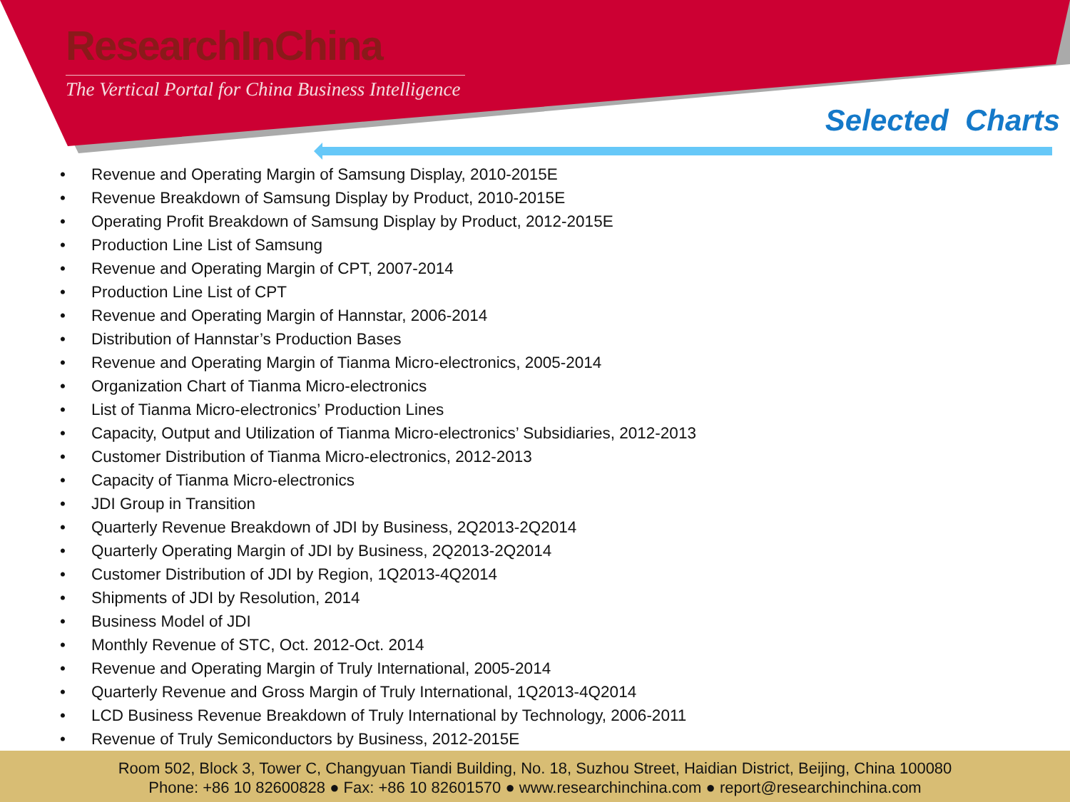ResearchInChina
The Vertical Portal for China Business Intelligence
Selected Charts
• Revenue and Operating Margin of Samsung Display, 2010-2015E
• Revenue Breakdown of Samsung Display by Product, 2010-2015E
• Operating Profit Breakdown of Samsung Display by Product, 2012-2015E
• Production Line List of Samsung
• Revenue and Operating Margin of CPT, 2007-2014
• Production Line List of CPT
• Revenue and Operating Margin of Hannstar, 2006-2014
• Distribution of Hannstar’s Production Bases
• Revenue and Operating Margin of Tianma Micro-electronics, 2005-2014
• Organization Chart of Tianma Micro-electronics
• List of Tianma Micro-electronics’ Production Lines
• Capacity, Output and Utilization of Tianma Micro-electronics’ Subsidiaries, 2012-2013
• Customer Distribution of Tianma Micro-electronics, 2012-2013
• Capacity of Tianma Micro-electronics
• JDI Group in Transition
• Quarterly Revenue Breakdown of JDI by Business, 2Q2013-2Q2014
• Quarterly Operating Margin of JDI by Business, 2Q2013-2Q2014
• Customer Distribution of JDI by Region, 1Q2013-4Q2014
• Shipments of JDI by Resolution, 2014
• Business Model of JDI
• Monthly Revenue of STC, Oct. 2012-Oct. 2014
• Revenue and Operating Margin of Truly International, 2005-2014
• Quarterly Revenue and Gross Margin of Truly International, 1Q2013-4Q2014
• LCD Business Revenue Breakdown of Truly International by Technology, 2006-2011
• Revenue of Truly Semiconductors by Business, 2012-2015E
Room 502, Block 3, Tower C, Changyuan Tiandi Building, No. 18, Suzhou Street, Haidian District, Beijing, China 100080
Phone: +86 10 82600828 ● Fax: +86 10 82601570 ● www.researchinchina.com ● report@researchinchina.com